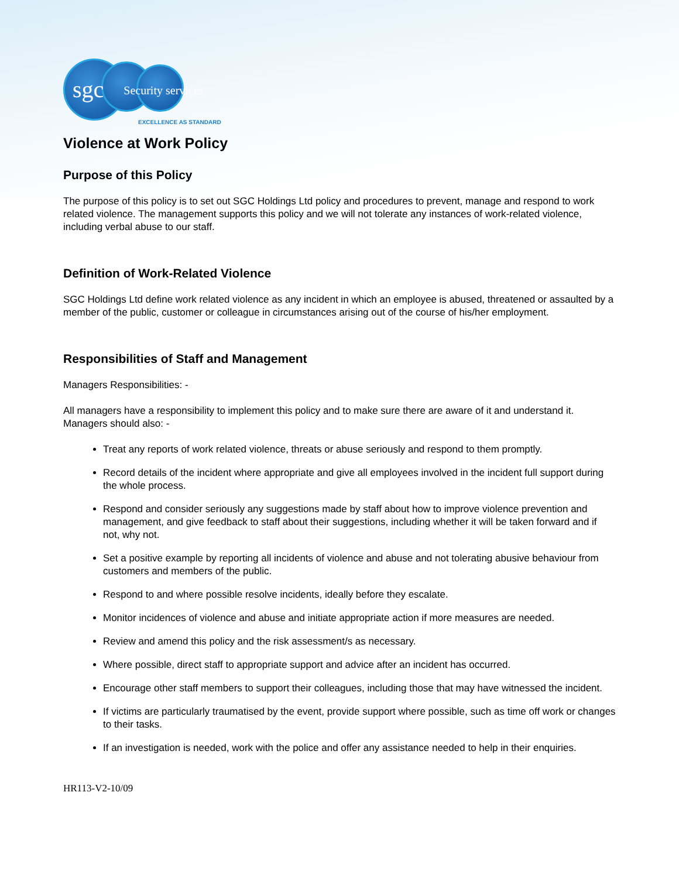sgc Security services
EXCELLENCE AS STANDARD
Violence at Work Policy
Purpose of this Policy
The purpose of this policy is to set out SGC Holdings Ltd policy and procedures to prevent, manage and respond to work related violence. The management supports this policy and we will not tolerate any instances of work-related violence, including verbal abuse to our staff.
Definition of Work-Related Violence
SGC Holdings Ltd define work related violence as any incident in which an employee is abused, threatened or assaulted by a member of the public, customer or colleague in circumstances arising out of the course of his/her employment.
Responsibilities of Staff and Management
Managers Responsibilities: -
All managers have a responsibility to implement this policy and to make sure there are aware of it and understand it. Managers should also: -
Treat any reports of work related violence, threats or abuse seriously and respond to them promptly.
Record details of the incident where appropriate and give all employees involved in the incident full support during the whole process.
Respond and consider seriously any suggestions made by staff about how to improve violence prevention and management, and give feedback to staff about their suggestions, including whether it will be taken forward and if not, why not.
Set a positive example by reporting all incidents of violence and abuse and not tolerating abusive behaviour from customers and members of the public.
Respond to and where possible resolve incidents, ideally before they escalate.
Monitor incidences of violence and abuse and initiate appropriate action if more measures are needed.
Review and amend this policy and the risk assessment/s as necessary.
Where possible, direct staff to appropriate support and advice after an incident has occurred.
Encourage other staff members to support their colleagues, including those that may have witnessed the incident.
If victims are particularly traumatised by the event, provide support where possible, such as time off work or changes to their tasks.
If an investigation is needed, work with the police and offer any assistance needed to help in their enquiries.
HR113-V2-10/09